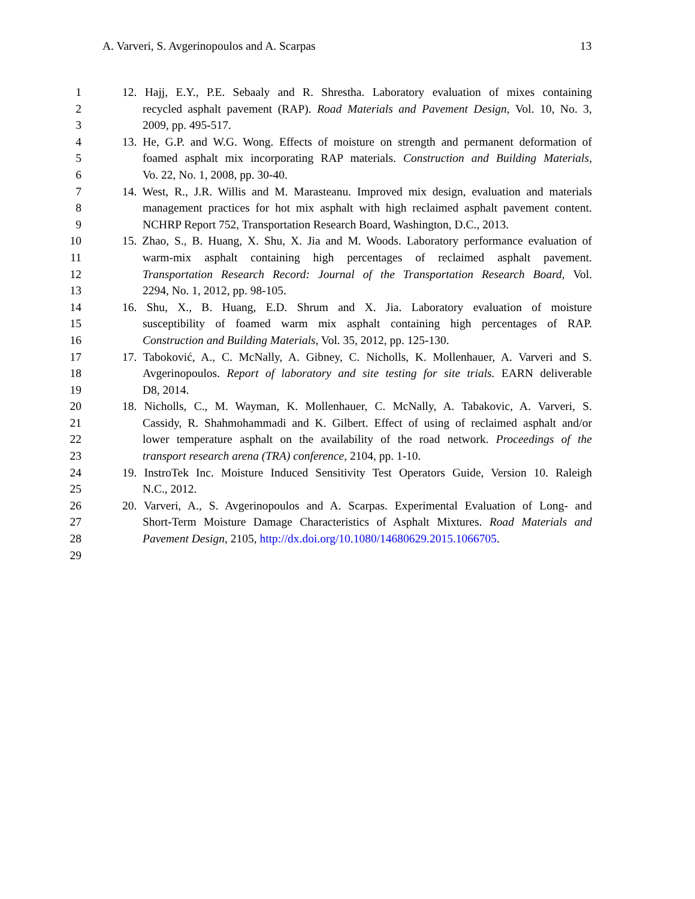A. Varveri, S. Avgerinopoulos and A. Scarpas 13
1 12. Hajj, E.Y., P.E. Sebaaly and R. Shrestha. Laboratory evaluation of mixes containing
2 recycled asphalt pavement (RAP). Road Materials and Pavement Design, Vol. 10, No. 3,
3 2009, pp. 495-517.
4 13. He, G.P. and W.G. Wong. Effects of moisture on strength and permanent deformation of
5 foamed asphalt mix incorporating RAP materials. Construction and Building Materials,
6 Vo. 22, No. 1, 2008, pp. 30-40.
7 14. West, R., J.R. Willis and M. Marasteanu. Improved mix design, evaluation and materials
8 management practices for hot mix asphalt with high reclaimed asphalt pavement content.
9 NCHRP Report 752, Transportation Research Board, Washington, D.C., 2013.
10 15. Zhao, S., B. Huang, X. Shu, X. Jia and M. Woods. Laboratory performance evaluation of
11 warm-mix asphalt containing high percentages of reclaimed asphalt pavement.
12 Transportation Research Record: Journal of the Transportation Research Board, Vol.
13 2294, No. 1, 2012, pp. 98-105.
14 16. Shu, X., B. Huang, E.D. Shrum and X. Jia. Laboratory evaluation of moisture
15 susceptibility of foamed warm mix asphalt containing high percentages of RAP.
16 Construction and Building Materials, Vol. 35, 2012, pp. 125-130.
17 17. Taboković, A., C. McNally, A. Gibney, C. Nicholls, K. Mollenhauer, A. Varveri and S.
18 Avgerinopoulos. Report of laboratory and site testing for site trials. EARN deliverable
19 D8, 2014.
20 18. Nicholls, C., M. Wayman, K. Mollenhauer, C. McNally, A. Tabakovic, A. Varveri, S.
21 Cassidy, R. Shahmohammadi and K. Gilbert. Effect of using of reclaimed asphalt and/or
22 lower temperature asphalt on the availability of the road network. Proceedings of the
23 transport research arena (TRA) conference, 2104, pp. 1-10.
24 19. InstroTek Inc. Moisture Induced Sensitivity Test Operators Guide, Version 10. Raleigh
25 N.C., 2012.
26 20. Varveri, A., S. Avgerinopoulos and A. Scarpas. Experimental Evaluation of Long- and
27 Short-Term Moisture Damage Characteristics of Asphalt Mixtures. Road Materials and
28 Pavement Design, 2105, http://dx.doi.org/10.1080/14680629.2015.1066705.
29